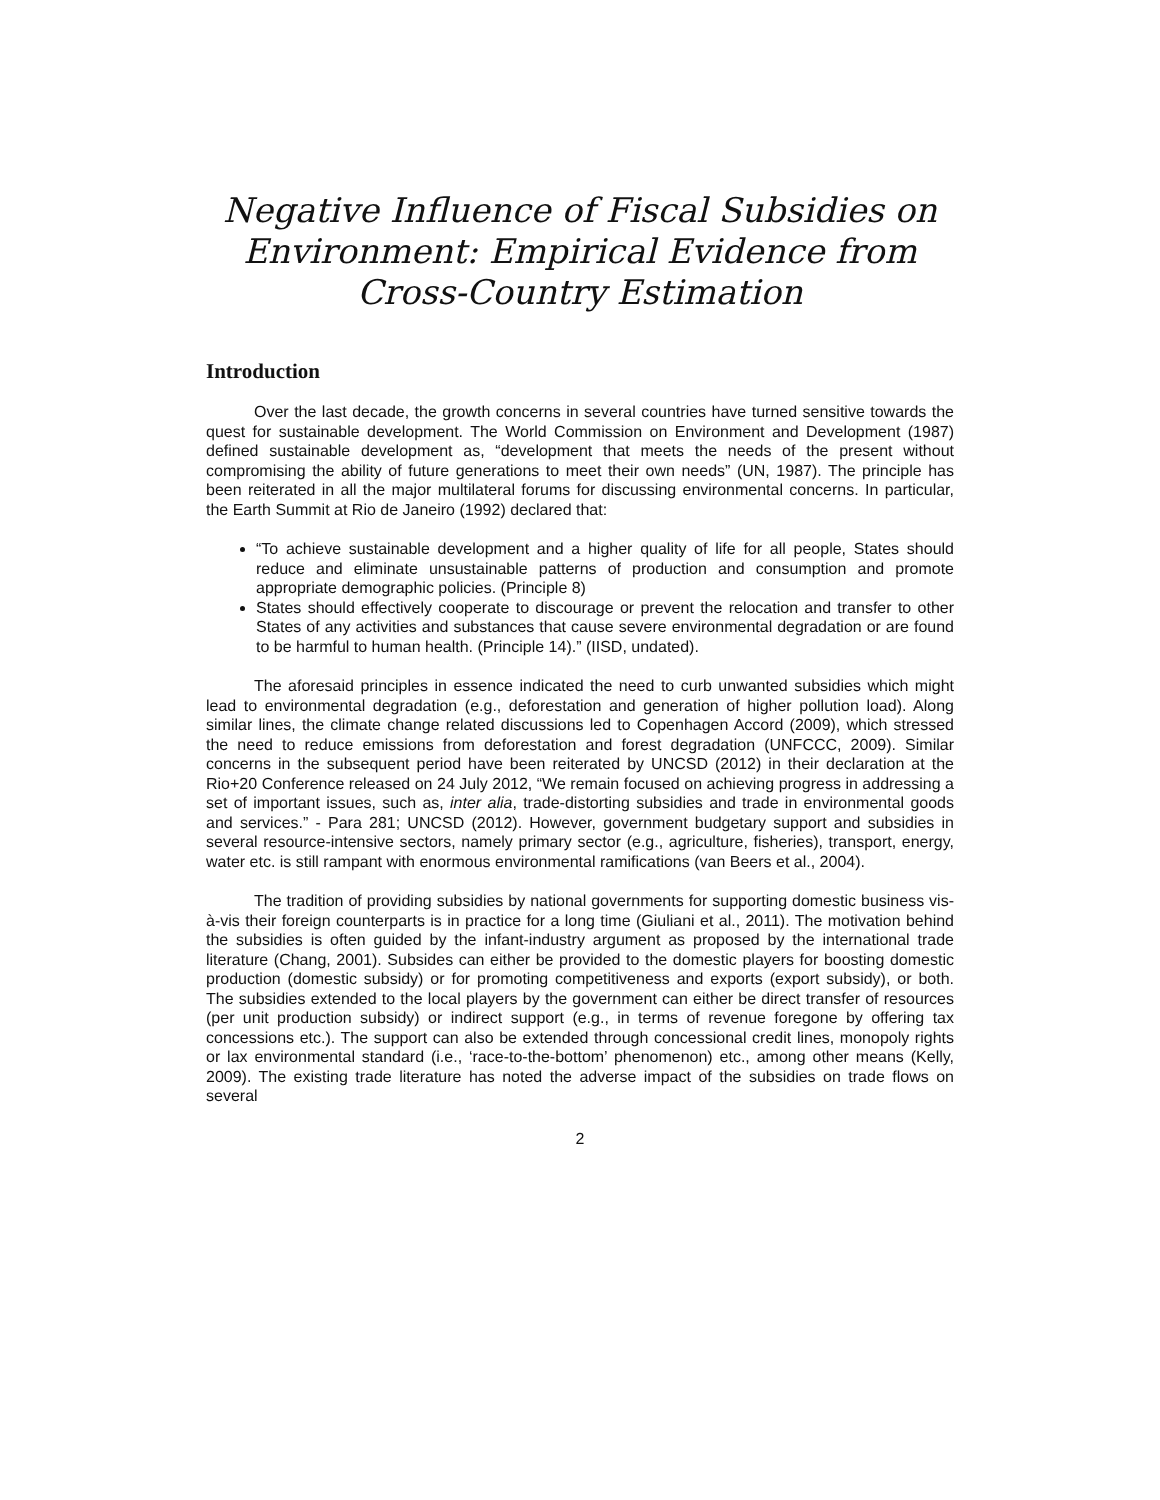Negative Influence of Fiscal Subsidies on Environment: Empirical Evidence from Cross-Country Estimation
Introduction
Over the last decade, the growth concerns in several countries have turned sensitive towards the quest for sustainable development. The World Commission on Environment and Development (1987) defined sustainable development as, “development that meets the needs of the present without compromising the ability of future generations to meet their own needs” (UN, 1987). The principle has been reiterated in all the major multilateral forums for discussing environmental concerns. In particular, the Earth Summit at Rio de Janeiro (1992) declared that:
“To achieve sustainable development and a higher quality of life for all people, States should reduce and eliminate unsustainable patterns of production and consumption and promote appropriate demographic policies. (Principle 8)
States should effectively cooperate to discourage or prevent the relocation and transfer to other States of any activities and substances that cause severe environmental degradation or are found to be harmful to human health. (Principle 14).” (IISD, undated).
The aforesaid principles in essence indicated the need to curb unwanted subsidies which might lead to environmental degradation (e.g., deforestation and generation of higher pollution load). Along similar lines, the climate change related discussions led to Copenhagen Accord (2009), which stressed the need to reduce emissions from deforestation and forest degradation (UNFCCC, 2009). Similar concerns in the subsequent period have been reiterated by UNCSD (2012) in their declaration at the Rio+20 Conference released on 24 July 2012, “We remain focused on achieving progress in addressing a set of important issues, such as, inter alia, trade-distorting subsidies and trade in environmental goods and services.” - Para 281; UNCSD (2012). However, government budgetary support and subsidies in several resource-intensive sectors, namely primary sector (e.g., agriculture, fisheries), transport, energy, water etc. is still rampant with enormous environmental ramifications (van Beers et al., 2004).
The tradition of providing subsidies by national governments for supporting domestic business vis-à-vis their foreign counterparts is in practice for a long time (Giuliani et al., 2011). The motivation behind the subsidies is often guided by the infant-industry argument as proposed by the international trade literature (Chang, 2001). Subsides can either be provided to the domestic players for boosting domestic production (domestic subsidy) or for promoting competitiveness and exports (export subsidy), or both. The subsidies extended to the local players by the government can either be direct transfer of resources (per unit production subsidy) or indirect support (e.g., in terms of revenue foregone by offering tax concessions etc.). The support can also be extended through concessional credit lines, monopoly rights or lax environmental standard (i.e., ‘race-to-the-bottom’ phenomenon) etc., among other means (Kelly, 2009). The existing trade literature has noted the adverse impact of the subsidies on trade flows on several
2